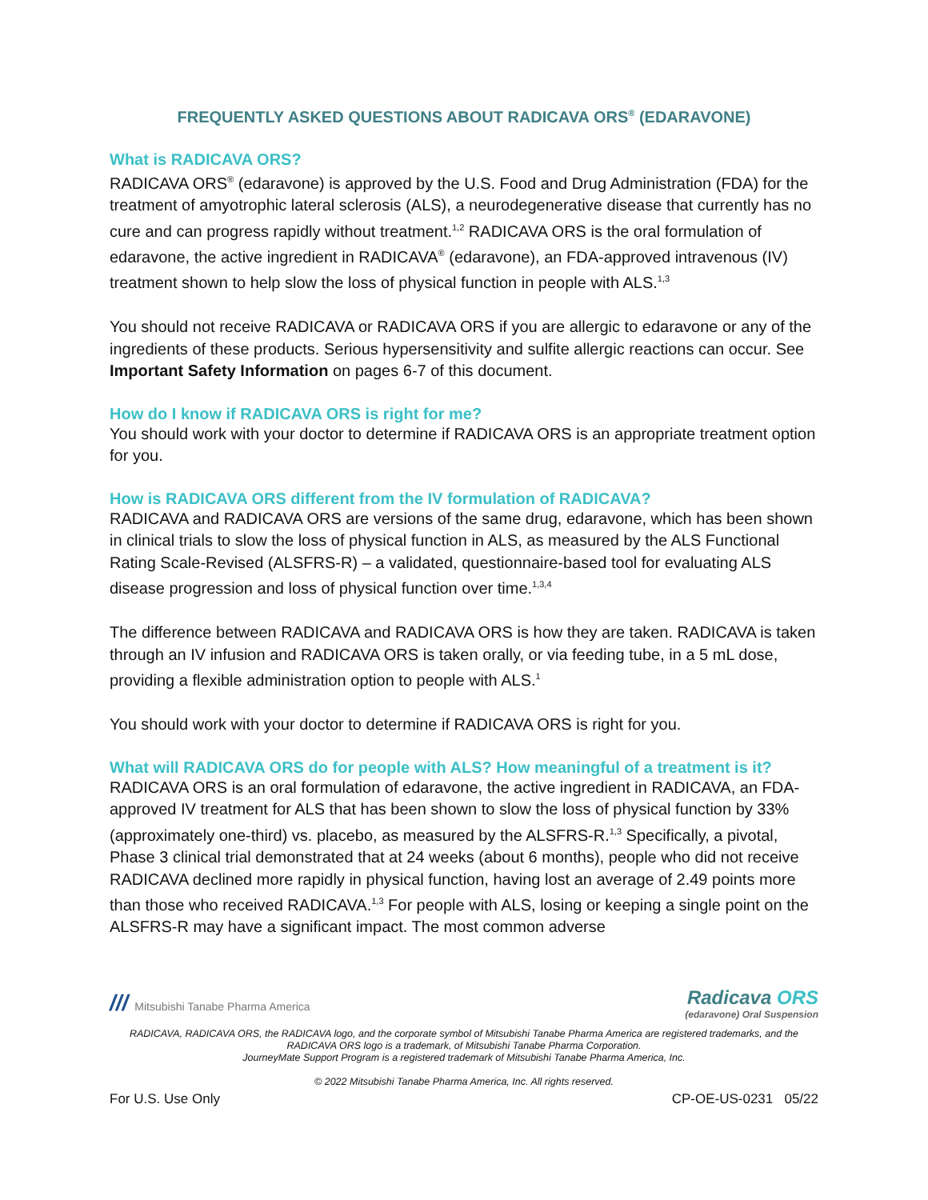FREQUENTLY ASKED QUESTIONS ABOUT RADICAVA ORS<sup>®</sup> (EDARAVONE)
What is RADICAVA ORS?
RADICAVA ORS<sup>®</sup> (edaravone) is approved by the U.S. Food and Drug Administration (FDA) for the treatment of amyotrophic lateral sclerosis (ALS), a neurodegenerative disease that currently has no cure and can progress rapidly without treatment.<sup>1,2</sup> RADICAVA ORS is the oral formulation of edaravone, the active ingredient in RADICAVA<sup>®</sup> (edaravone), an FDA-approved intravenous (IV) treatment shown to help slow the loss of physical function in people with ALS.<sup>1,3</sup>
You should not receive RADICAVA or RADICAVA ORS if you are allergic to edaravone or any of the ingredients of these products. Serious hypersensitivity and sulfite allergic reactions can occur. See Important Safety Information on pages 6-7 of this document.
How do I know if RADICAVA ORS is right for me?
You should work with your doctor to determine if RADICAVA ORS is an appropriate treatment option for you.
How is RADICAVA ORS different from the IV formulation of RADICAVA?
RADICAVA and RADICAVA ORS are versions of the same drug, edaravone, which has been shown in clinical trials to slow the loss of physical function in ALS, as measured by the ALS Functional Rating Scale-Revised (ALSFRS-R) – a validated, questionnaire-based tool for evaluating ALS disease progression and loss of physical function over time.<sup>1,3,4</sup>
The difference between RADICAVA and RADICAVA ORS is how they are taken. RADICAVA is taken through an IV infusion and RADICAVA ORS is taken orally, or via feeding tube, in a 5 mL dose, providing a flexible administration option to people with ALS.<sup>1</sup>
You should work with your doctor to determine if RADICAVA ORS is right for you.
What will RADICAVA ORS do for people with ALS? How meaningful of a treatment is it?
RADICAVA ORS is an oral formulation of edaravone, the active ingredient in RADICAVA, an FDA-approved IV treatment for ALS that has been shown to slow the loss of physical function by 33% (approximately one-third) vs. placebo, as measured by the ALSFRS-R.<sup>1,3</sup> Specifically, a pivotal, Phase 3 clinical trial demonstrated that at 24 weeks (about 6 months), people who did not receive RADICAVA declined more rapidly in physical function, having lost an average of 2.49 points more than those who received RADICAVA.<sup>1,3</sup> For people with ALS, losing or keeping a single point on the ALSFRS-R may have a significant impact. The most common adverse
/// Mitsubishi Tanabe Pharma America
Radicava ORS
(edaravone) Oral Suspension
RADICAVA, RADICAVA ORS, the RADICAVA logo, and the corporate symbol of Mitsubishi Tanabe Pharma America are registered trademarks, and the RADICAVA ORS logo is a trademark, of Mitsubishi Tanabe Pharma Corporation.
JourneyMate Support Program is a registered trademark of Mitsubishi Tanabe Pharma America, Inc.
© 2022 Mitsubishi Tanabe Pharma America, Inc. All rights reserved.
For U.S. Use Only CP-OE-US-0231 05/22